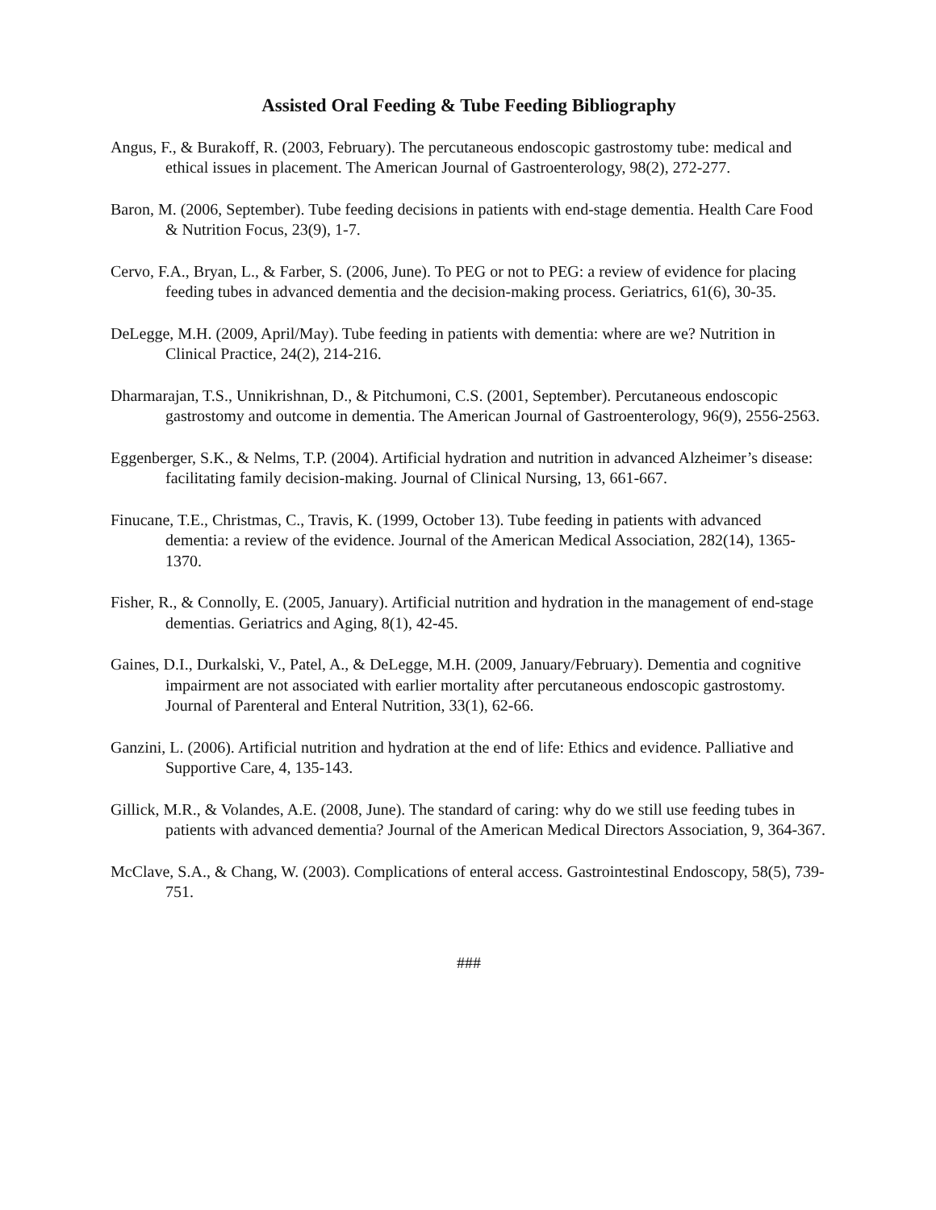Assisted Oral Feeding & Tube Feeding Bibliography
Angus, F., & Burakoff, R. (2003, February). The percutaneous endoscopic gastrostomy tube: medical and ethical issues in placement. The American Journal of Gastroenterology, 98(2), 272-277.
Baron, M. (2006, September). Tube feeding decisions in patients with end-stage dementia. Health Care Food & Nutrition Focus, 23(9), 1-7.
Cervo, F.A., Bryan, L., & Farber, S. (2006, June). To PEG or not to PEG: a review of evidence for placing feeding tubes in advanced dementia and the decision-making process. Geriatrics, 61(6), 30-35.
DeLegge, M.H. (2009, April/May). Tube feeding in patients with dementia: where are we? Nutrition in Clinical Practice, 24(2), 214-216.
Dharmarajan, T.S., Unnikrishnan, D., & Pitchumoni, C.S. (2001, September). Percutaneous endoscopic gastrostomy and outcome in dementia. The American Journal of Gastroenterology, 96(9), 2556-2563.
Eggenberger, S.K., & Nelms, T.P. (2004). Artificial hydration and nutrition in advanced Alzheimer’s disease: facilitating family decision-making. Journal of Clinical Nursing, 13, 661-667.
Finucane, T.E., Christmas, C., Travis, K. (1999, October 13). Tube feeding in patients with advanced dementia: a review of the evidence. Journal of the American Medical Association, 282(14), 1365-1370.
Fisher, R., & Connolly, E. (2005, January). Artificial nutrition and hydration in the management of end-stage dementias. Geriatrics and Aging, 8(1), 42-45.
Gaines, D.I., Durkalski, V., Patel, A., & DeLegge, M.H. (2009, January/February). Dementia and cognitive impairment are not associated with earlier mortality after percutaneous endoscopic gastrostomy. Journal of Parenteral and Enteral Nutrition, 33(1), 62-66.
Ganzini, L. (2006). Artificial nutrition and hydration at the end of life: Ethics and evidence. Palliative and Supportive Care, 4, 135-143.
Gillick, M.R., & Volandes, A.E. (2008, June). The standard of caring: why do we still use feeding tubes in patients with advanced dementia? Journal of the American Medical Directors Association, 9, 364-367.
McClave, S.A., & Chang, W. (2003). Complications of enteral access. Gastrointestinal Endoscopy, 58(5), 739-751.
###